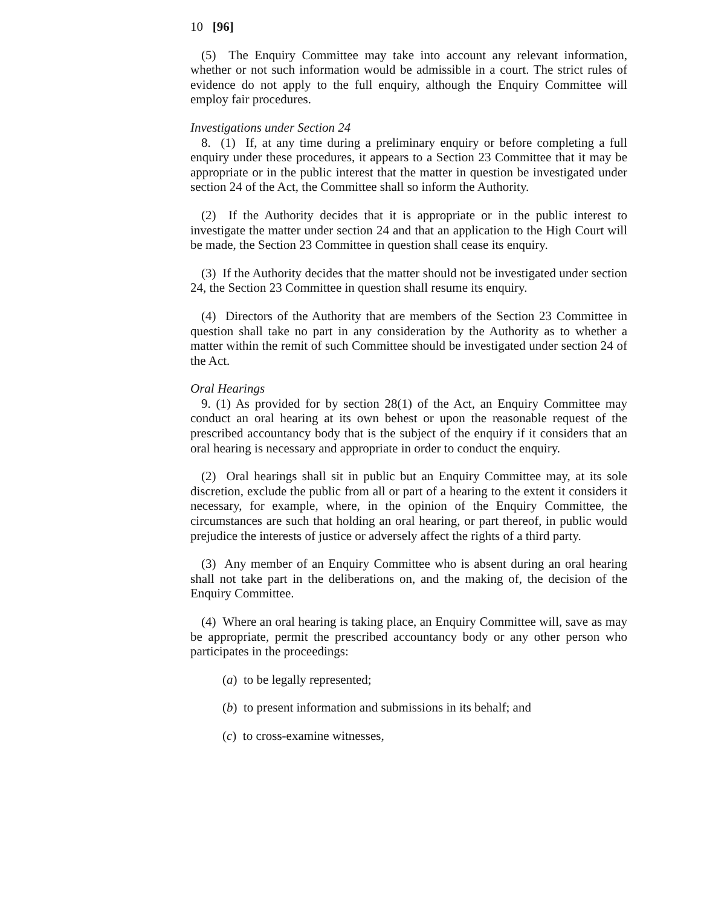10 [96]
(5) The Enquiry Committee may take into account any relevant information, whether or not such information would be admissible in a court. The strict rules of evidence do not apply to the full enquiry, although the Enquiry Committee will employ fair procedures.
Investigations under Section 24
8. (1) If, at any time during a preliminary enquiry or before completing a full enquiry under these procedures, it appears to a Section 23 Committee that it may be appropriate or in the public interest that the matter in question be investigated under section 24 of the Act, the Committee shall so inform the Authority.
(2) If the Authority decides that it is appropriate or in the public interest to investigate the matter under section 24 and that an application to the High Court will be made, the Section 23 Committee in question shall cease its enquiry.
(3) If the Authority decides that the matter should not be investigated under section 24, the Section 23 Committee in question shall resume its enquiry.
(4) Directors of the Authority that are members of the Section 23 Committee in question shall take no part in any consideration by the Authority as to whether a matter within the remit of such Committee should be investigated under section 24 of the Act.
Oral Hearings
9. (1) As provided for by section 28(1) of the Act, an Enquiry Committee may conduct an oral hearing at its own behest or upon the reasonable request of the prescribed accountancy body that is the subject of the enquiry if it considers that an oral hearing is necessary and appropriate in order to conduct the enquiry.
(2) Oral hearings shall sit in public but an Enquiry Committee may, at its sole discretion, exclude the public from all or part of a hearing to the extent it considers it necessary, for example, where, in the opinion of the Enquiry Committee, the circumstances are such that holding an oral hearing, or part thereof, in public would prejudice the interests of justice or adversely affect the rights of a third party.
(3) Any member of an Enquiry Committee who is absent during an oral hearing shall not take part in the deliberations on, and the making of, the decision of the Enquiry Committee.
(4) Where an oral hearing is taking place, an Enquiry Committee will, save as may be appropriate, permit the prescribed accountancy body or any other person who participates in the proceedings:
(a) to be legally represented;
(b) to present information and submissions in its behalf; and
(c) to cross-examine witnesses,